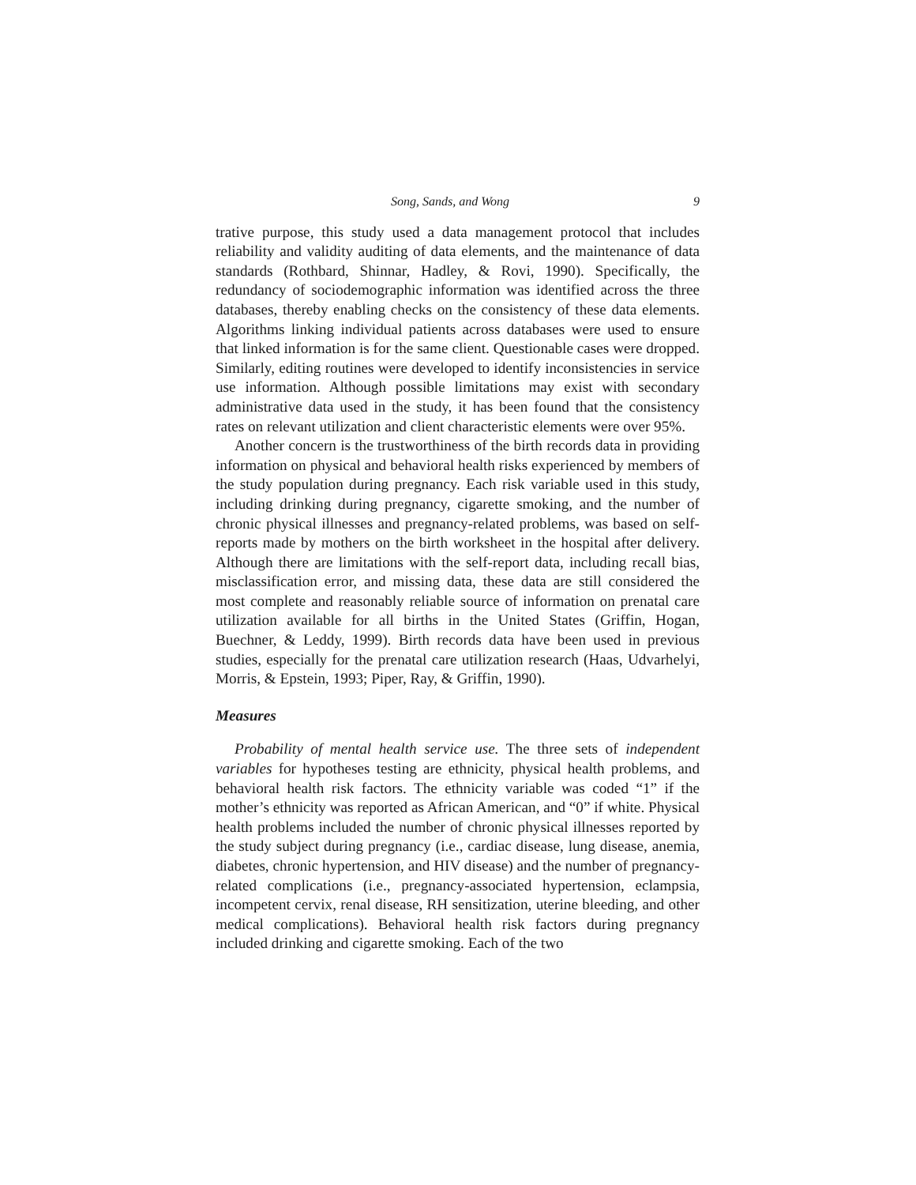Song, Sands, and Wong 9
trative purpose, this study used a data management protocol that includes reliability and validity auditing of data elements, and the maintenance of data standards (Rothbard, Shinnar, Hadley, & Rovi, 1990). Specifically, the redundancy of sociodemographic information was identified across the three databases, thereby enabling checks on the consistency of these data elements. Algorithms linking individual patients across databases were used to ensure that linked information is for the same client. Questionable cases were dropped. Similarly, editing routines were developed to identify inconsistencies in service use information. Although possible limitations may exist with secondary administrative data used in the study, it has been found that the consistency rates on relevant utilization and client characteristic elements were over 95%.
Another concern is the trustworthiness of the birth records data in providing information on physical and behavioral health risks experienced by members of the study population during pregnancy. Each risk variable used in this study, including drinking during pregnancy, cigarette smoking, and the number of chronic physical illnesses and pregnancy-related problems, was based on self-reports made by mothers on the birth worksheet in the hospital after delivery. Although there are limitations with the self-report data, including recall bias, misclassification error, and missing data, these data are still considered the most complete and reasonably reliable source of information on prenatal care utilization available for all births in the United States (Griffin, Hogan, Buechner, & Leddy, 1999). Birth records data have been used in previous studies, especially for the prenatal care utilization research (Haas, Udvarhelyi, Morris, & Epstein, 1993; Piper, Ray, & Griffin, 1990).
Measures
Probability of mental health service use. The three sets of independent variables for hypotheses testing are ethnicity, physical health problems, and behavioral health risk factors. The ethnicity variable was coded “1” if the mother’s ethnicity was reported as African American, and “0” if white. Physical health problems included the number of chronic physical illnesses reported by the study subject during pregnancy (i.e., cardiac disease, lung disease, anemia, diabetes, chronic hypertension, and HIV disease) and the number of pregnancy-related complications (i.e., pregnancy-associated hypertension, eclampsia, incompetent cervix, renal disease, RH sensitization, uterine bleeding, and other medical complications). Behavioral health risk factors during pregnancy included drinking and cigarette smoking. Each of the two